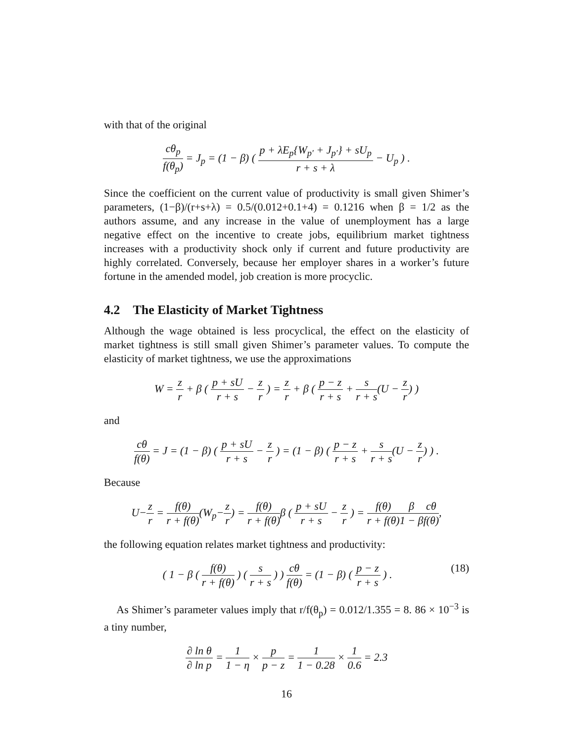with that of the original
cθ<sub>p</sub> f(θ<sub>p</sub>) = J<sub>p</sub> = (1 − β) ( p + λE<sub>p</sub>{W<sub>p′</sub> + J<sub>p′</sub>} + sU<sub>p</sub> r + s + λ − U<sub>p</sub> ) .
Since the coefficient on the current value of productivity is small given Shimer’s parameters, (1−β)/(r+s+λ) = 0.5/(0.012+0.1+4) = 0.1216 when β = 1/2 as the authors assume, and any increase in the value of unemployment has a large negative effect on the incentive to create jobs, equilibrium market tightness increases with a productivity shock only if current and future productivity are highly correlated. Conversely, because her employer shares in a worker’s future fortune in the amended model, job creation is more procyclic.
4.2 The Elasticity of Market Tightness
Although the wage obtained is less procyclical, the effect on the elasticity of market tightness is still small given Shimer’s parameter values. To compute the elasticity of market tightness, we use the approximations
W = z r + β ( p + sU r + s − z r ) = z r + β ( p − z r + s + s r + s(U − z r) )
and
cθ f(θ) = J = (1 − β) ( p + sU r + s − z r ) = (1 − β) ( p − z r + s + s r + s(U − z r) ) .
Because
U−z r = f(θ) r + f(θ)(W<sub>p</sub>−z r) = f(θ) r + f(θ) β ( p + sU r + s − z r ) = f(θ) r + f(θ) β 1 − β cθ f(θ),
the following equation relates market tightness and productivity:
(18) ( 1 − β ( f(θ) r + f(θ) ) ( s r + s ) ) cθ f(θ) = (1 − β) ( p − z r + s ) .
As Shimer’s parameter values imply that r/f(θ<sub>p</sub>) = 0.012/1.355 = 8. 86 × 10<sup>−3</sup> is a tiny number,
∂ ln θ ∂ ln p = 1 1 − η × p p − z = 1 1 − 0.28 × 1 0.6 = 2.3
16